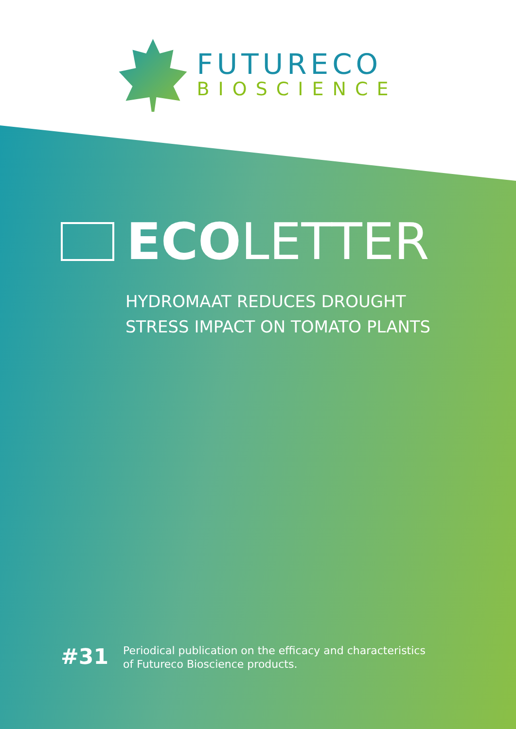FUTURECO
BIOSCIENCE
ECOLETTER
HYDROMAAT REDUCES DROUGHT
STRESS IMPACT ON TOMATO PLANTS
#31
Periodical publication on the efficacy and characteristics of Futureco Bioscience products.